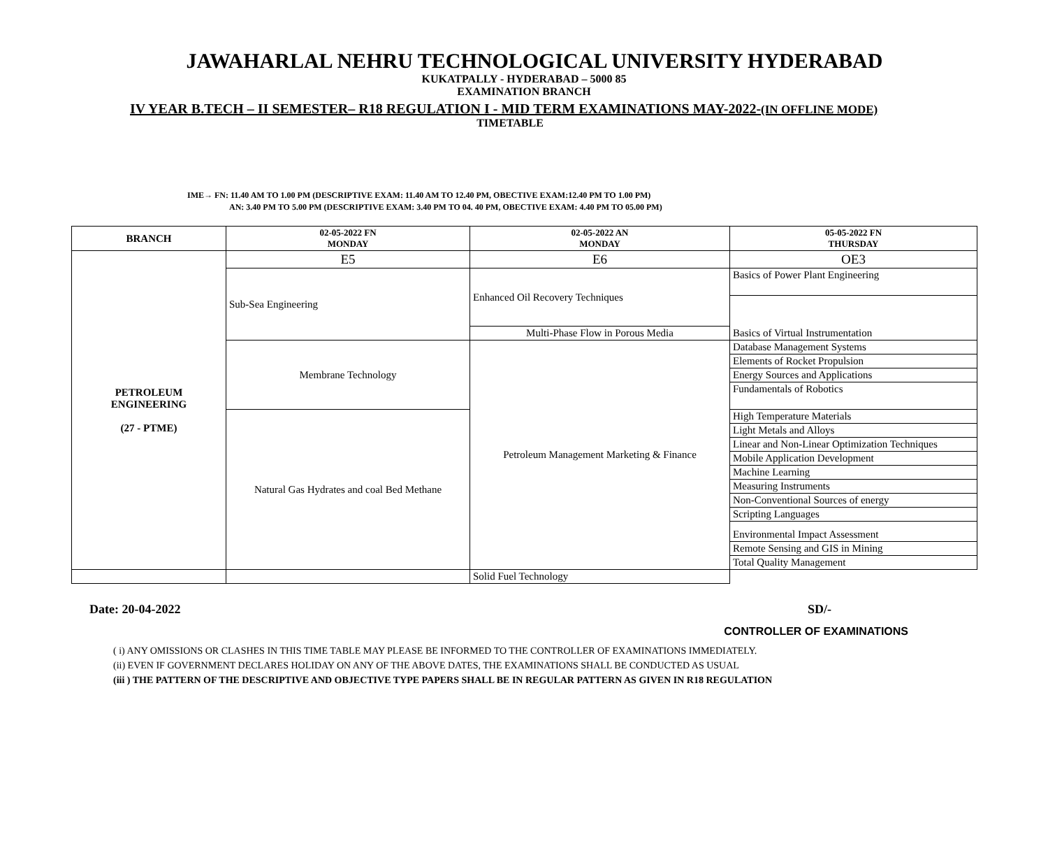JAWAHARLAL NEHRU TECHNOLOGICAL UNIVERSITY HYDERABAD
KUKATPALLY - HYDERABAD – 5000 85
EXAMINATION BRANCH
IV YEAR B.TECH – II SEMESTER– R18 REGULATION I - MID TERM EXAMINATIONS MAY-2022-(IN OFFLINE MODE)
TIMETABLE
IME→ FN: 11.40 AM TO 1.00 PM (DESCRIPTIVE EXAM: 11.40 AM TO 12.40 PM, OBECTIVE EXAM:12.40 PM TO 1.00 PM)
AN: 3.40 PM TO 5.00 PM (DESCRIPTIVE EXAM: 3.40 PM TO 04. 40 PM, OBECTIVE EXAM: 4.40 PM TO 05.00 PM)
| BRANCH | 02-05-2022 FN MONDAY | 02-05-2022 AN MONDAY | 05-05-2022 FN THURSDAY |
| --- | --- | --- | --- |
| PETROLEUM ENGINEERING (27 - PTME) | E5 | E6 | OE3 |
| | Sub-Sea Engineering | Enhanced Oil Recovery Techniques | Basics of Power Plant Engineering |
| | | | Basics of Virtual Instrumentation |
| | | Multi-Phase Flow in Porous Media | |
| | Membrane Technology | Petroleum Management Marketing & Finance | Database Management Systems |
| | | | Elements of Rocket Propulsion |
| | | | Energy Sources and Applications |
| | | | Fundamentals of Robotics |
| | Natural Gas Hydrates and coal Bed Methane | | High Temperature Materials |
| | | | Light Metals and Alloys |
| | | | Linear and Non-Linear Optimization Techniques |
| | | | Mobile Application Development |
| | | | Machine Learning |
| | | | Measuring Instruments |
| | | | Non-Conventional Sources of energy |
| | | | Scripting Languages |
| | | | Environmental Impact Assessment |
| | | | Remote Sensing and GIS in Mining |
| | | | Total Quality Management |
| | | Solid Fuel Technology | |
Date: 20-04-2022 SD/-
CONTROLLER OF EXAMINATIONS
( i) ANY OMISSIONS OR CLASHES IN THIS TIME TABLE MAY PLEASE BE INFORMED TO THE CONTROLLER OF EXAMINATIONS IMMEDIATELY.
(ii) EVEN IF GOVERNMENT DECLARES HOLIDAY ON ANY OF THE ABOVE DATES, THE EXAMINATIONS SHALL BE CONDUCTED AS USUAL
(iii ) THE PATTERN OF THE DESCRIPTIVE AND OBJECTIVE TYPE PAPERS SHALL BE IN REGULAR PATTERN AS GIVEN IN R18 REGULATION